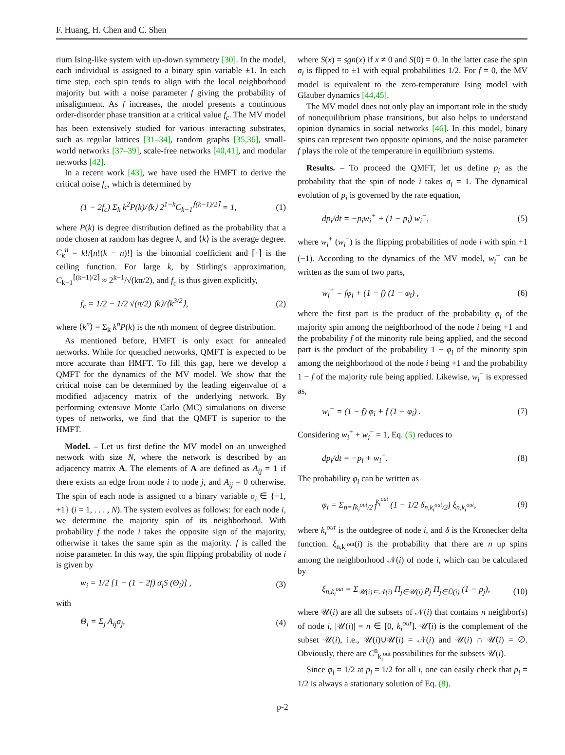F. Huang, H. Chen and C. Shen
rium Ising-like system with up-down symmetry [30]. In the model, each individual is assigned to a binary spin variable ±1. In each time step, each spin tends to align with the local neighborhood majority but with a noise parameter f giving the probability of misalignment. As f increases, the model presents a continuous order-disorder phase transition at a critical value f<sub>c</sub>. The MV model has been extensively studied for various interacting substrates, such as regular lattices [31–34], random graphs [35,36], small-world networks [37–39], scale-free networks [40,41], and modular networks [42].
In a recent work [43], we have used the HMFT to derive the critical noise f<sub>c</sub>, which is determined by
(1 − 2f<sub>c</sub>) Σ<sub>k</sub> k<sup>2</sup>P(k)/⟨k⟩ 2<sup>1−k</sup>C<sub>k−1</sub><sup>⌈(k−1)/2⌉</sup> = 1, (1)
where P(k) is degree distribution defined as the probability that a node chosen at random has degree k, and ⟨k⟩ is the average degree. C<sub>k</sub><sup>n</sup> = k!/[n!(k − n)!] is the binomial coefficient and ⌈·⌉ is the ceiling function. For large k, by Stirling's approximation, C<sub>k−1</sub><sup>⌈(k−1)/2⌉</sup> ≈ 2<sup>k−1</sup>/√(kπ/2), and f<sub>c</sub> is thus given explicitly,
f<sub>c</sub> = 1/2 − 1/2 √(π/2) ⟨k⟩/⟨k<sup>3/2</sup>⟩, (2)
where ⟨k<sup>n</sup>⟩ = Σ<sub>k</sub> k<sup>n</sup>P(k) is the nth moment of degree distribution.
As mentioned before, HMFT is only exact for annealed networks. While for quenched networks, QMFT is expected to be more accurate than HMFT. To fill this gap, here we develop a QMFT for the dynamics of the MV model. We show that the critical noise can be determined by the leading eigenvalue of a modified adjacency matrix of the underlying network. By performing extensive Monte Carlo (MC) simulations on diverse types of networks, we find that the QMFT is superior to the HMFT.
Model. – Let us first define the MV model on an unweighed network with size N, where the network is described by an adjacency matrix A. The elements of A are defined as A<sub>ij</sub> = 1 if there exists an edge from node i to node j, and A<sub>ij</sub> = 0 otherwise. The spin of each node is assigned to a binary variable σ<sub>i</sub> ∈ {−1, +1} (i = 1, . . . , N). The system evolves as follows: for each node i, we determine the majority spin of its neighborhood. With probability f the node i takes the opposite sign of the majority, otherwise it takes the same spin as the majority. f is called the noise parameter. In this way, the spin flipping probability of node i is given by
w<sub>i</sub> = 1/2 [1 − (1 − 2f) σ<sub>i</sub>S (Θ<sub>i</sub>)] , (3)
with
Θ<sub>i</sub> = Σ<sub>j</sub> A<sub>ij</sub>σ<sub>j</sub>, (4)
where S(x) = sgn(x) if x ≠ 0 and S(0) = 0. In the latter case the spin σ<sub>i</sub> is flipped to ±1 with equal probabilities 1/2. For f = 0, the MV model is equivalent to the zero-temperature Ising model with Glauber dynamics [44,45].
The MV model does not only play an important role in the study of nonequilibrium phase transitions, but also helps to understand opinion dynamics in social networks [46]. In this model, binary spins can represent two opposite opinions, and the noise parameter f plays the role of the temperature in equilibrium systems.
Results. – To proceed the QMFT, let us define p<sub>i</sub> as the probability that the spin of node i takes σ<sub>i</sub> = 1. The dynamical evolution of p<sub>i</sub> is governed by the rate equation,
dp<sub>i</sub>/dt = −p<sub>i</sub>w<sub>i</sub><sup>+</sup> + (1 − p<sub>i</sub>) w<sub>i</sub><sup>−</sup>, (5)
where w<sub>i</sub><sup>+</sup> (w<sub>i</sub><sup>−</sup>) is the flipping probabilities of node i with spin +1 (−1). According to the dynamics of the MV model, w<sub>i</sub><sup>+</sup> can be written as the sum of two parts,
w<sub>i</sub><sup>+</sup> = fφ<sub>i</sub> + (1 − f) (1 − φ<sub>i</sub>) , (6)
where the first part is the product of the probability φ<sub>i</sub> of the majority spin among the neighborhood of the node i being +1 and the probability f of the minority rule being applied, and the second part is the product of the probability 1 − φ<sub>i</sub> of the minority spin among the neighborhood of the node i being +1 and the probability 1 − f of the majority rule being applied. Likewise, w<sub>i</sub><sup>−</sup> is expressed as,
w<sub>i</sub><sup>−</sup> = (1 − f) φ<sub>i</sub> + f (1 − φ<sub>i</sub>) . (7)
Considering w<sub>i</sub><sup>+</sup> + w<sub>i</sub><sup>−</sup> = 1, Eq. (5) reduces to
dp<sub>i</sub>/dt = −p<sub>i</sub> + w<sub>i</sub><sup>−</sup>. (8)
The probability φ<sub>i</sub> can be written as
φ<sub>i</sub> = Σ<sub>n=⌈k<sub>i</sub><sup>out</sup>/2⌉</sub><sup>k<sub>i</sub><sup>out</sup></sup> (1 − 1/2 δ<sub>n,k<sub>i</sub><sup>out</sup>/2</sub>) ξ<sub>n,k<sub>i</sub><sup>out</sup></sub>, (9)
where k<sub>i</sub><sup>out</sup> is the outdegree of node i, and δ is the Kronecker delta function. ξ<sub>n,k<sub>i</sub><sup>out</sup></sub>(i) is the probability that there are n up spins among the neighborhood 𝒩(i) of node i, which can be calculated by
ξ<sub>n,k<sub>i</sub><sup>out</sup></sub> = Σ<sub>𝒰(i)⊆𝒩(i)</sub> Π<sub>j∈𝒰(i)</sub> p<sub>j</sub> Π<sub>j∈Ū(i)</sub> (1 − p<sub>j</sub>), (10)
where 𝒰(i) are all the subsets of 𝒩(i) that contains n neighbor(s) of node i, |𝒰(i)| = n ∈ [0, k<sub>i</sub><sup>out</sup>]. 𝒰̄(i) is the complement of the subset 𝒰(i), i.e., 𝒰(i)∪𝒰̄(i) = 𝒩(i) and 𝒰(i) ∩ 𝒰̄(i) = ∅. Obviously, there are C<sup>n</sup><sub>k<sub>i</sub><sup>out</sup></sub> possibilities for the subsets 𝒰(i).
Since φ<sub>i</sub> = 1/2 at p<sub>i</sub> = 1/2 for all i, one can easily check that p<sub>i</sub> = 1/2 is always a stationary solution of Eq. (8).
p-2